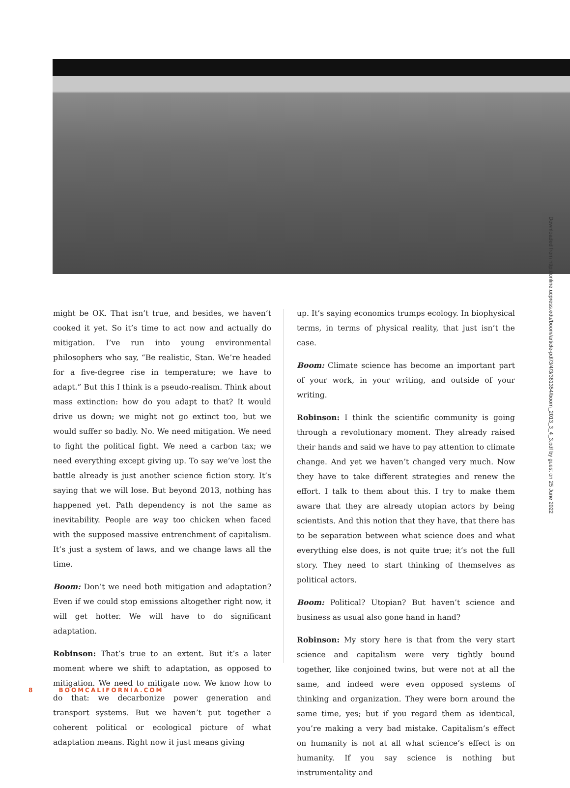Downloaded from http://online.ucpress.edu/boom/article-pdf/3/4/3/381354/boom_2013_3_4_3.pdf by guest on 25 June 2022
might be OK. That isn’t true, and besides, we haven’t cooked it yet. So it’s time to act now and actually do mitigation. I’ve run into young environmental philosophers who say, “Be realistic, Stan. We’re headed for a five-degree rise in temperature; we have to adapt.” But this I think is a pseudo-realism. Think about mass extinction: how do you adapt to that? It would drive us down; we might not go extinct too, but we would suffer so badly. No. We need mitigation. We need to fight the political fight. We need a carbon tax; we need everything except giving up. To say we’ve lost the battle already is just another science fiction story. It’s saying that we will lose. But beyond 2013, nothing has happened yet. Path dependency is not the same as inevitability. People are way too chicken when faced with the supposed massive entrenchment of capitalism. It’s just a system of laws, and we change laws all the time.
Boom: Don’t we need both mitigation and adaptation? Even if we could stop emissions altogether right now, it will get hotter. We will have to do significant adaptation.
Robinson: That’s true to an extent. But it’s a later moment where we shift to adaptation, as opposed to mitigation. We need to mitigate now. We know how to do that: we decarbonize power generation and transport systems. But we haven’t put together a coherent political or ecological picture of what adaptation means. Right now it just means giving
up. It’s saying economics trumps ecology. In biophysical terms, in terms of physical reality, that just isn’t the case.
Boom: Climate science has become an important part of your work, in your writing, and outside of your writing.
Robinson: I think the scientific community is going through a revolutionary moment. They already raised their hands and said we have to pay attention to climate change. And yet we haven’t changed very much. Now they have to take different strategies and renew the effort. I talk to them about this. I try to make them aware that they are already utopian actors by being scientists. And this notion that they have, that there has to be separation between what science does and what everything else does, is not quite true; it’s not the full story. They need to start thinking of themselves as political actors.
Boom: Political? Utopian? But haven’t science and business as usual also gone hand in hand?
Robinson: My story here is that from the very start science and capitalism were very tightly bound together, like conjoined twins, but were not at all the same, and indeed were even opposed systems of thinking and organization. They were born around the same time, yes; but if you regard them as identical, you’re making a very bad mistake. Capitalism’s effect on humanity is not at all what science’s effect is on humanity. If you say science is nothing but instrumentality and
8 BOOMCALIFORNIA.COM